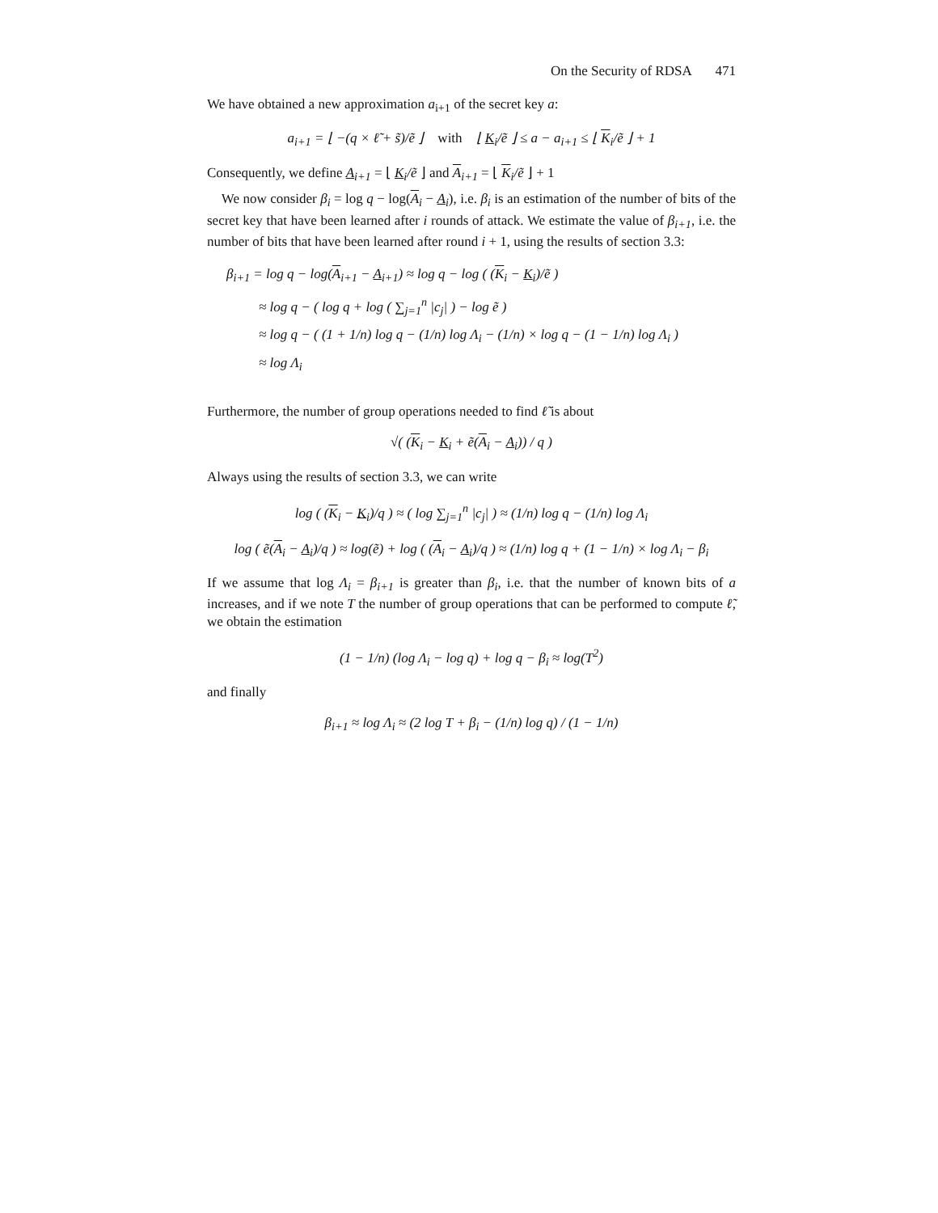On the Security of RDSA 471
We have obtained a new approximation a<sub>i+1</sub> of the secret key a:
a<sub>i+1</sub> = ⌊ −(q × ℓ̃ + s̃)/ẽ ⌋ with ⌊ K<sub>i</sub>/ẽ ⌋ ≤ a − a<sub>i+1</sub> ≤ ⌊ K<sub>i</sub>/ẽ ⌋ + 1
Consequently, we define A<sub>i+1</sub> = ⌊ K<sub>i</sub>/ẽ ⌋ and A<sub>i+1</sub> = ⌊ K<sub>i</sub>/ẽ ⌋ + 1
We now consider β<sub>i</sub> = log q − log(A<sub>i</sub> − A<sub>i</sub>), i.e. β<sub>i</sub> is an estimation of the number of bits of the secret key that have been learned after i rounds of attack. We estimate the value of β<sub>i+1</sub>, i.e. the number of bits that have been learned after round i + 1, using the results of section 3.3:
β<sub>i+1</sub> = log q − log(A<sub>i+1</sub> − A<sub>i+1</sub>) ≈ log q − log ( (K<sub>i</sub> − K<sub>i</sub>)/ẽ )
≈ log q − ( log q + log ( ∑<sub>j=1</sub><sup>n</sup> |c<sub>j</sub>| ) − log ẽ )
≈ log q − ( (1 + 1/n) log q − (1/n) log Λ<sub>i</sub> − (1/n) × log q − (1 − 1/n) log Λ<sub>i</sub> )
≈ log Λ<sub>i</sub>
Furthermore, the number of group operations needed to find ℓ̃ is about
√( (K<sub>i</sub> − K<sub>i</sub> + ẽ(A<sub>i</sub> − A<sub>i</sub>)) / q )
Always using the results of section 3.3, we can write
log ( (K<sub>i</sub> − K<sub>i</sub>)/q ) ≈ ( log ∑<sub>j=1</sub><sup>n</sup> |c<sub>j</sub>| ) ≈ (1/n) log q − (1/n) log Λ<sub>i</sub>
log ( ẽ(A<sub>i</sub> − A<sub>i</sub>)/q ) ≈ log(ẽ) + log ( (A<sub>i</sub> − A<sub>i</sub>)/q ) ≈ (1/n) log q + (1 − 1/n) × log Λ<sub>i</sub> − β<sub>i</sub>
If we assume that log Λ<sub>i</sub> = β<sub>i+1</sub> is greater than β<sub>i</sub>, i.e. that the number of known bits of a increases, and if we note T the number of group operations that can be performed to compute ℓ̃, we obtain the estimation
(1 − 1/n) (log Λ<sub>i</sub> − log q) + log q − β<sub>i</sub> ≈ log(T<sup>2</sup>)
and finally
β<sub>i+1</sub> ≈ log Λ<sub>i</sub> ≈ (2 log T + β<sub>i</sub> − (1/n) log q) / (1 − 1/n)